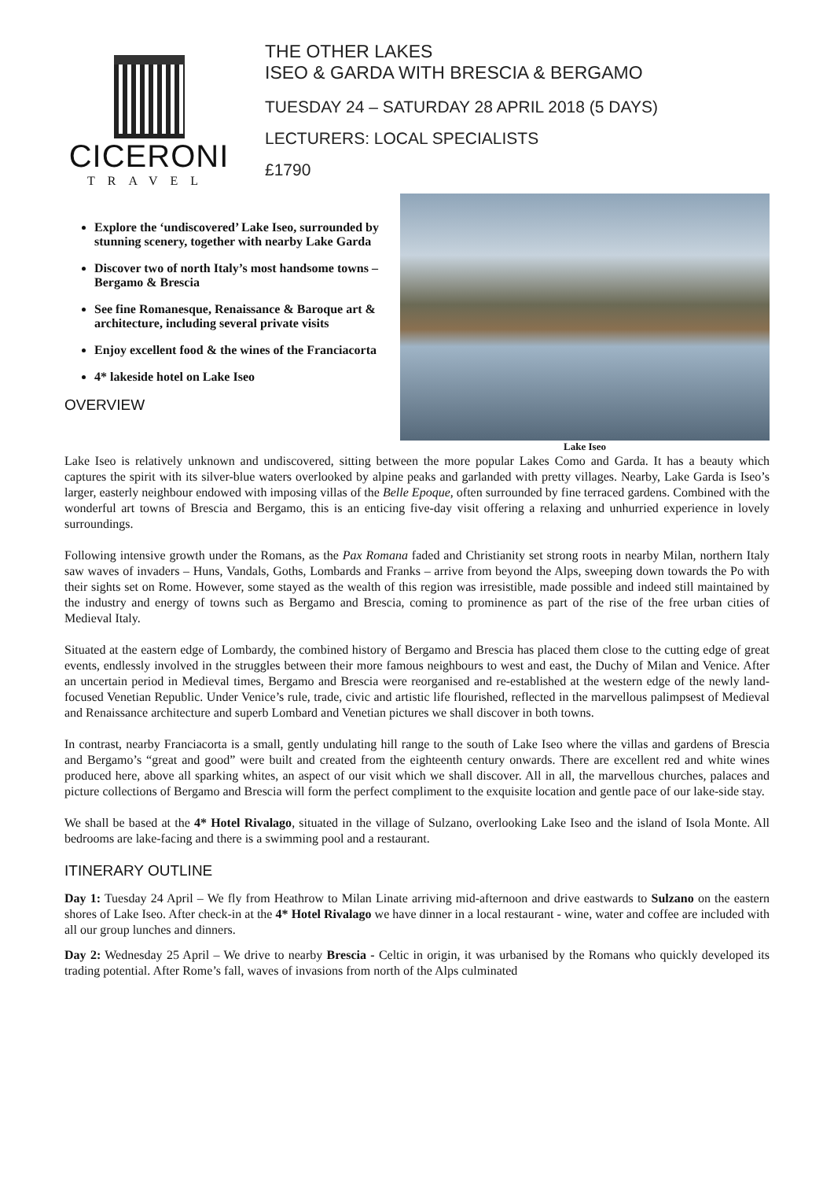CICERONI
TRAVEL
THE OTHER LAKES
ISEO & GARDA WITH BRESCIA & BERGAMO
TUESDAY 24 – SATURDAY 28 APRIL 2018 (5 DAYS)
LECTURERS: LOCAL SPECIALISTS
£1790
Explore the ‘undiscovered’ Lake Iseo, surrounded by stunning scenery, together with nearby Lake Garda
Discover two of north Italy’s most handsome towns – Bergamo & Brescia
See fine Romanesque, Renaissance & Baroque art & architecture, including several private visits
Enjoy excellent food & the wines of the Franciacorta
4* lakeside hotel on Lake Iseo
OVERVIEW
Lake Iseo
Lake Iseo is relatively unknown and undiscovered, sitting between the more popular Lakes Como and Garda. It has a beauty which captures the spirit with its silver-blue waters overlooked by alpine peaks and garlanded with pretty villages. Nearby, Lake Garda is Iseo’s larger, easterly neighbour endowed with imposing villas of the Belle Epoque, often surrounded by fine terraced gardens. Combined with the wonderful art towns of Brescia and Bergamo, this is an enticing five-day visit offering a relaxing and unhurried experience in lovely surroundings.
Following intensive growth under the Romans, as the Pax Romana faded and Christianity set strong roots in nearby Milan, northern Italy saw waves of invaders – Huns, Vandals, Goths, Lombards and Franks – arrive from beyond the Alps, sweeping down towards the Po with their sights set on Rome. However, some stayed as the wealth of this region was irresistible, made possible and indeed still maintained by the industry and energy of towns such as Bergamo and Brescia, coming to prominence as part of the rise of the free urban cities of Medieval Italy.
Situated at the eastern edge of Lombardy, the combined history of Bergamo and Brescia has placed them close to the cutting edge of great events, endlessly involved in the struggles between their more famous neighbours to west and east, the Duchy of Milan and Venice. After an uncertain period in Medieval times, Bergamo and Brescia were reorganised and re-established at the western edge of the newly land-focused Venetian Republic. Under Venice’s rule, trade, civic and artistic life flourished, reflected in the marvellous palimpsest of Medieval and Renaissance architecture and superb Lombard and Venetian pictures we shall discover in both towns.
In contrast, nearby Franciacorta is a small, gently undulating hill range to the south of Lake Iseo where the villas and gardens of Brescia and Bergamo’s “great and good” were built and created from the eighteenth century onwards. There are excellent red and white wines produced here, above all sparking whites, an aspect of our visit which we shall discover. All in all, the marvellous churches, palaces and picture collections of Bergamo and Brescia will form the perfect compliment to the exquisite location and gentle pace of our lake-side stay.
We shall be based at the 4* Hotel Rivalago, situated in the village of Sulzano, overlooking Lake Iseo and the island of Isola Monte. All bedrooms are lake-facing and there is a swimming pool and a restaurant.
ITINERARY OUTLINE
Day 1: Tuesday 24 April – We fly from Heathrow to Milan Linate arriving mid-afternoon and drive eastwards to Sulzano on the eastern shores of Lake Iseo. After check-in at the 4* Hotel Rivalago we have dinner in a local restaurant - wine, water and coffee are included with all our group lunches and dinners.
Day 2: Wednesday 25 April – We drive to nearby Brescia - Celtic in origin, it was urbanised by the Romans who quickly developed its trading potential. After Rome’s fall, waves of invasions from north of the Alps culminated